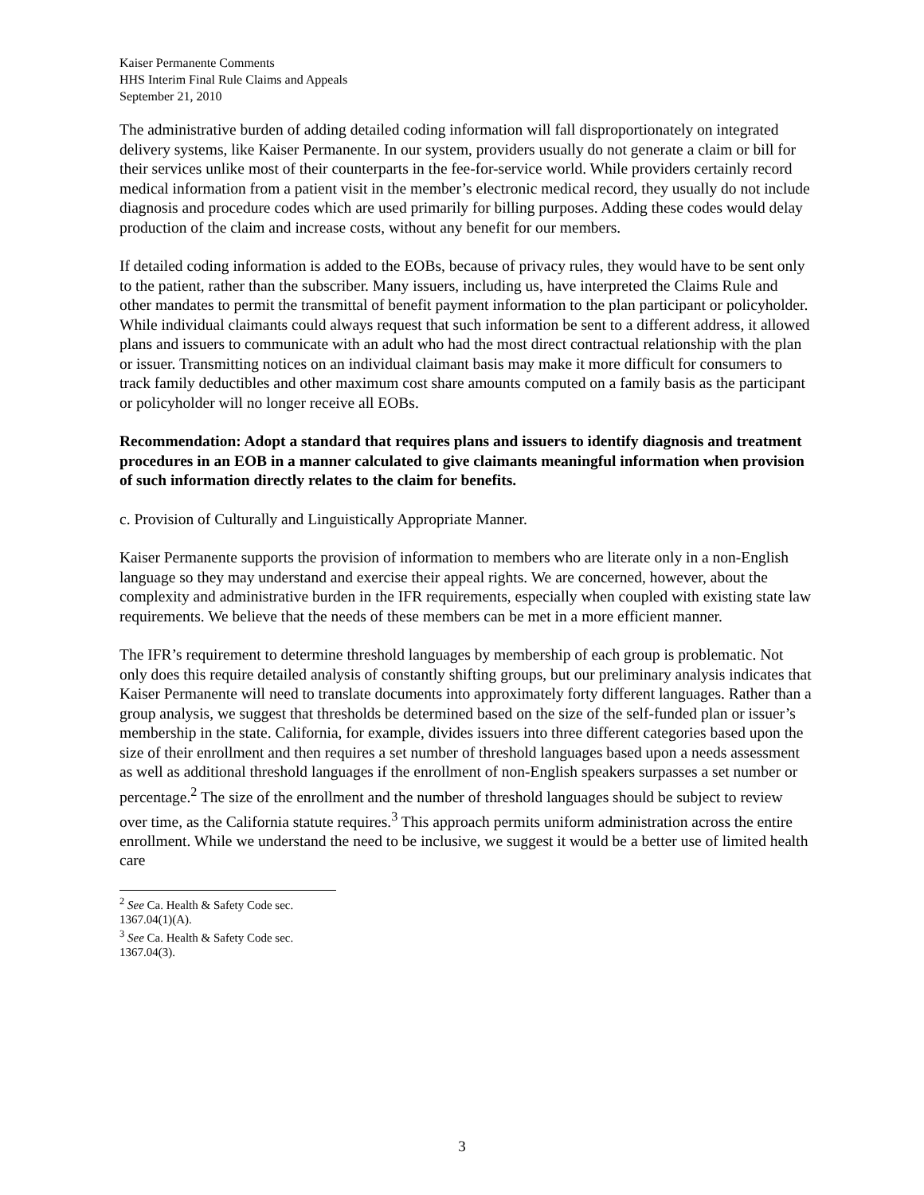Kaiser Permanente Comments
HHS Interim Final Rule Claims and Appeals
September 21, 2010
The administrative burden of adding detailed coding information will fall disproportionately on integrated delivery systems, like Kaiser Permanente. In our system, providers usually do not generate a claim or bill for their services unlike most of their counterparts in the fee-for-service world. While providers certainly record medical information from a patient visit in the member’s electronic medical record, they usually do not include diagnosis and procedure codes which are used primarily for billing purposes. Adding these codes would delay production of the claim and increase costs, without any benefit for our members.
If detailed coding information is added to the EOBs, because of privacy rules, they would have to be sent only to the patient, rather than the subscriber. Many issuers, including us, have interpreted the Claims Rule and other mandates to permit the transmittal of benefit payment information to the plan participant or policyholder. While individual claimants could always request that such information be sent to a different address, it allowed plans and issuers to communicate with an adult who had the most direct contractual relationship with the plan or issuer. Transmitting notices on an individual claimant basis may make it more difficult for consumers to track family deductibles and other maximum cost share amounts computed on a family basis as the participant or policyholder will no longer receive all EOBs.
Recommendation: Adopt a standard that requires plans and issuers to identify diagnosis and treatment procedures in an EOB in a manner calculated to give claimants meaningful information when provision of such information directly relates to the claim for benefits.
c. Provision of Culturally and Linguistically Appropriate Manner.
Kaiser Permanente supports the provision of information to members who are literate only in a non-English language so they may understand and exercise their appeal rights. We are concerned, however, about the complexity and administrative burden in the IFR requirements, especially when coupled with existing state law requirements. We believe that the needs of these members can be met in a more efficient manner.
The IFR’s requirement to determine threshold languages by membership of each group is problematic. Not only does this require detailed analysis of constantly shifting groups, but our preliminary analysis indicates that Kaiser Permanente will need to translate documents into approximately forty different languages. Rather than a group analysis, we suggest that thresholds be determined based on the size of the self-funded plan or issuer’s membership in the state. California, for example, divides issuers into three different categories based upon the size of their enrollment and then requires a set number of threshold languages based upon a needs assessment as well as additional threshold languages if the enrollment of non-English speakers surpasses a set number or percentage.<sup>2</sup> The size of the enrollment and the number of threshold languages should be subject to review over time, as the California statute requires.<sup>3</sup> This approach permits uniform administration across the entire enrollment. While we understand the need to be inclusive, we suggest it would be a better use of limited health care
<sup>2</sup> See Ca. Health & Safety Code sec. 1367.04(1)(A).
<sup>3</sup> See Ca. Health & Safety Code sec. 1367.04(3).
3